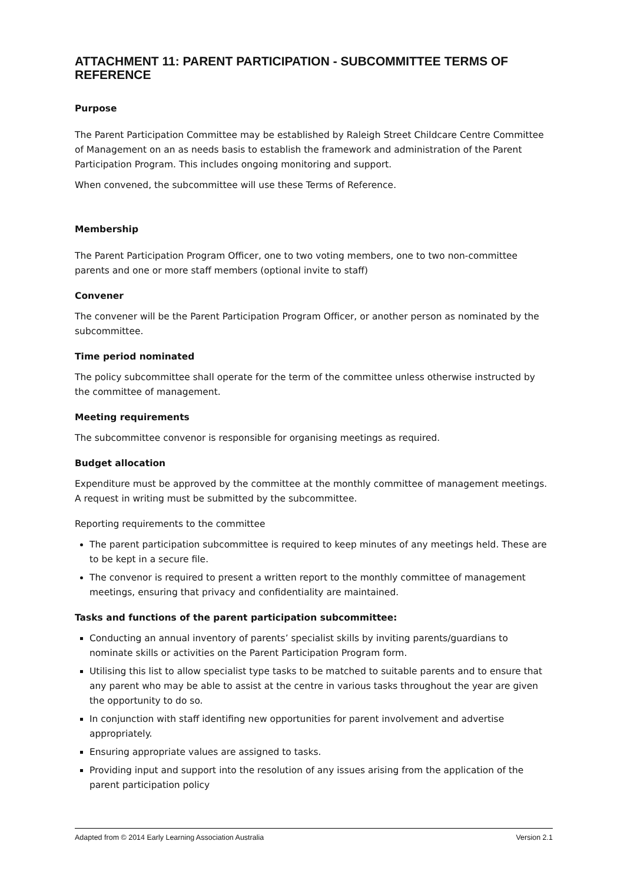ATTACHMENT 11: PARENT PARTICIPATION - SUBCOMMITTEE TERMS OF REFERENCE
Purpose
The Parent Participation Committee may be established by Raleigh Street Childcare Centre Committee of Management on an as needs basis to establish the framework and administration of the Parent Participation Program. This includes ongoing monitoring and support.
When convened, the subcommittee will use these Terms of Reference.
Membership
The Parent Participation Program Officer, one to two voting members, one to two non-committee parents and one or more staff members (optional invite to staff)
Convener
The convener will be the Parent Participation Program Officer, or another person as nominated by the subcommittee.
Time period nominated
The policy subcommittee shall operate for the term of the committee unless otherwise instructed by the committee of management.
Meeting requirements
The subcommittee convenor is responsible for organising meetings as required.
Budget allocation
Expenditure must be approved by the committee at the monthly committee of management meetings. A request in writing must be submitted by the subcommittee.
Reporting requirements to the committee
The parent participation subcommittee is required to keep minutes of any meetings held. These are to be kept in a secure file.
The convenor is required to present a written report to the monthly committee of management meetings, ensuring that privacy and confidentiality are maintained.
Tasks and functions of the parent participation subcommittee:
Conducting an annual inventory of parents’ specialist skills by inviting parents/guardians to nominate skills or activities on the Parent Participation Program form.
Utilising this list to allow specialist type tasks to be matched to suitable parents and to ensure that any parent who may be able to assist at the centre in various tasks throughout the year are given the opportunity to do so.
In conjunction with staff identifing new opportunities for parent involvement and advertise appropriately.
Ensuring appropriate values are assigned to tasks.
Providing input and support into the resolution of any issues arising from the application of the parent participation policy
Adapted from © 2014 Early Learning Association Australia Version 2.1